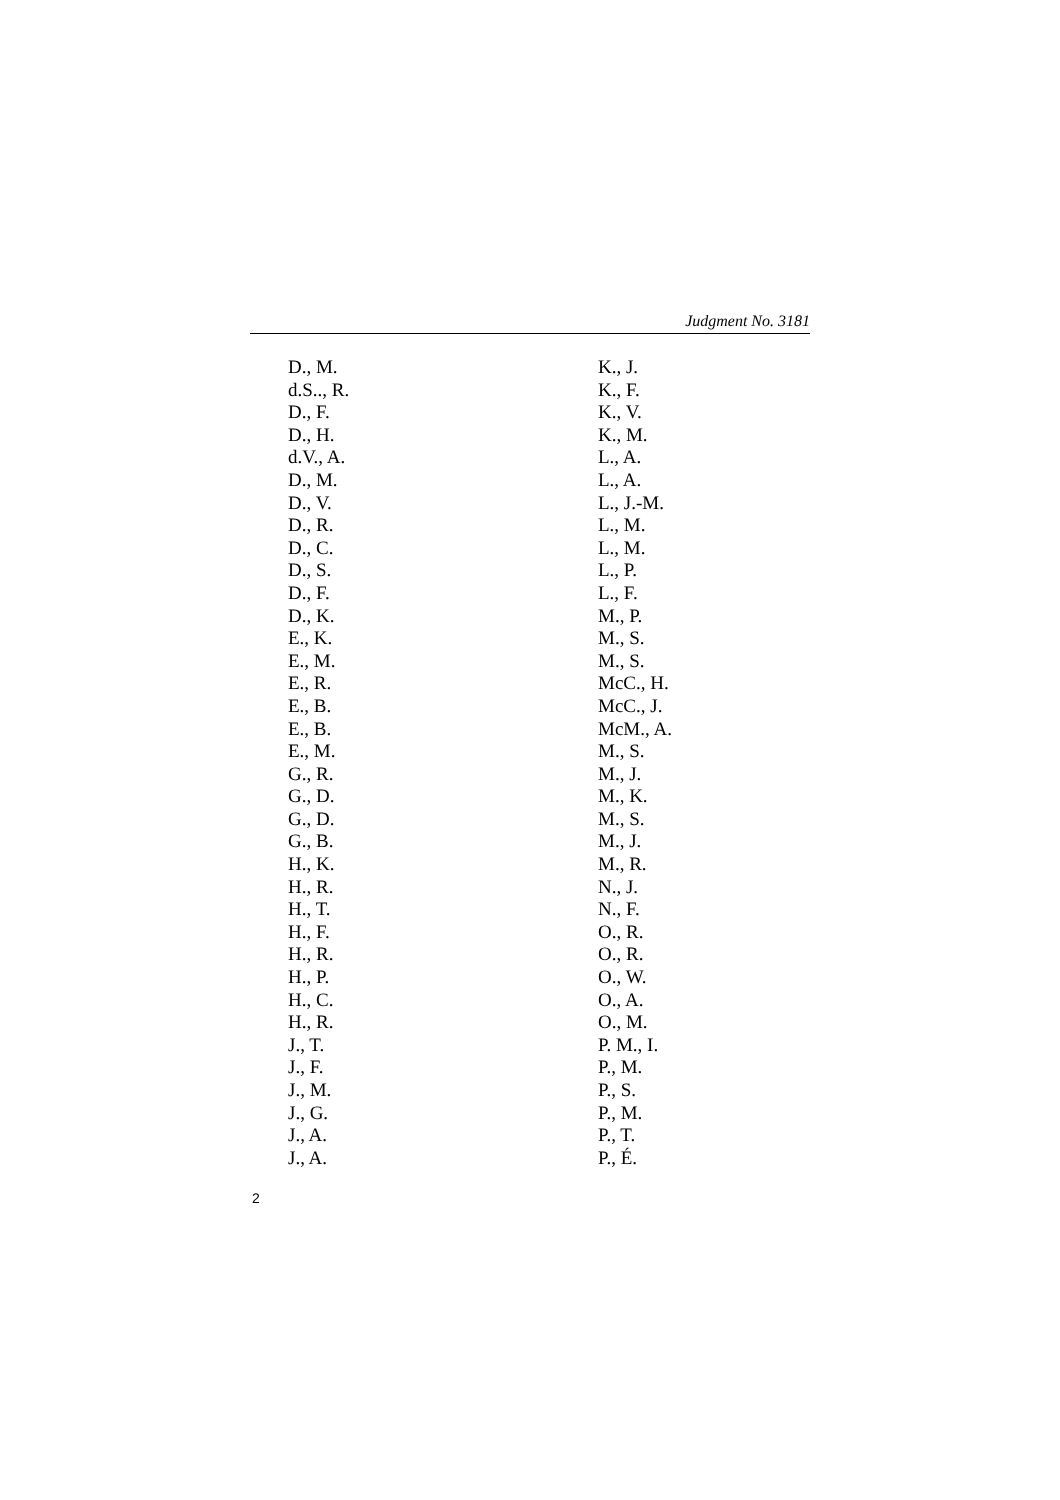Judgment No. 3181
D., M.
d.S.., R.
D., F.
D., H.
d.V., A.
D., M.
D., V.
D., R.
D., C.
D., S.
D., F.
D., K.
E., K.
E., M.
E., R.
E., B.
E., B.
E., M.
G., R.
G., D.
G., D.
G., B.
H., K.
H., R.
H., T.
H., F.
H., R.
H., P.
H., C.
H., R.
J., T.
J., F.
J., M.
J., G.
J., A.
J., A.
K., J.
K., F.
K., V.
K., M.
L., A.
L., A.
L., J.-M.
L., M.
L., M.
L., P.
L., F.
M., P.
M., S.
M., S.
McC., H.
McC., J.
McM., A.
M., S.
M., J.
M., K.
M., S.
M., J.
M., R.
N., J.
N., F.
O., R.
O., R.
O., W.
O., A.
O., M.
P. M., I.
P., M.
P., S.
P., M.
P., T.
P., É.
2